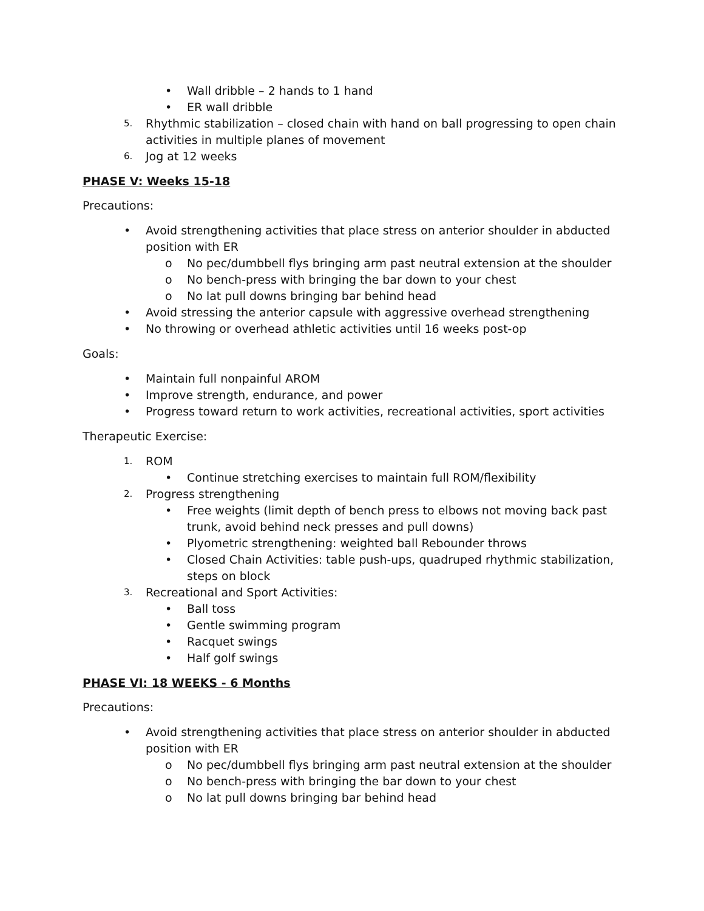• Wall dribble – 2 hands to 1 hand
• ER wall dribble
5. Rhythmic stabilization – closed chain with hand on ball progressing to open chain activities in multiple planes of movement
6. Jog at 12 weeks
PHASE V: Weeks 15-18
Precautions:
• Avoid strengthening activities that place stress on anterior shoulder in abducted position with ER
o No pec/dumbbell flys bringing arm past neutral extension at the shoulder
o No bench-press with bringing the bar down to your chest
o No lat pull downs bringing bar behind head
• Avoid stressing the anterior capsule with aggressive overhead strengthening
• No throwing or overhead athletic activities until 16 weeks post-op
Goals:
• Maintain full nonpainful AROM
• Improve strength, endurance, and power
• Progress toward return to work activities, recreational activities, sport activities
Therapeutic Exercise:
1. ROM
• Continue stretching exercises to maintain full ROM/flexibility
2. Progress strengthening
• Free weights (limit depth of bench press to elbows not moving back past trunk, avoid behind neck presses and pull downs)
• Plyometric strengthening: weighted ball Rebounder throws
• Closed Chain Activities: table push-ups, quadruped rhythmic stabilization, steps on block
3. Recreational and Sport Activities:
• Ball toss
• Gentle swimming program
• Racquet swings
• Half golf swings
PHASE VI: 18 WEEKS - 6 Months
Precautions:
• Avoid strengthening activities that place stress on anterior shoulder in abducted position with ER
o No pec/dumbbell flys bringing arm past neutral extension at the shoulder
o No bench-press with bringing the bar down to your chest
o No lat pull downs bringing bar behind head